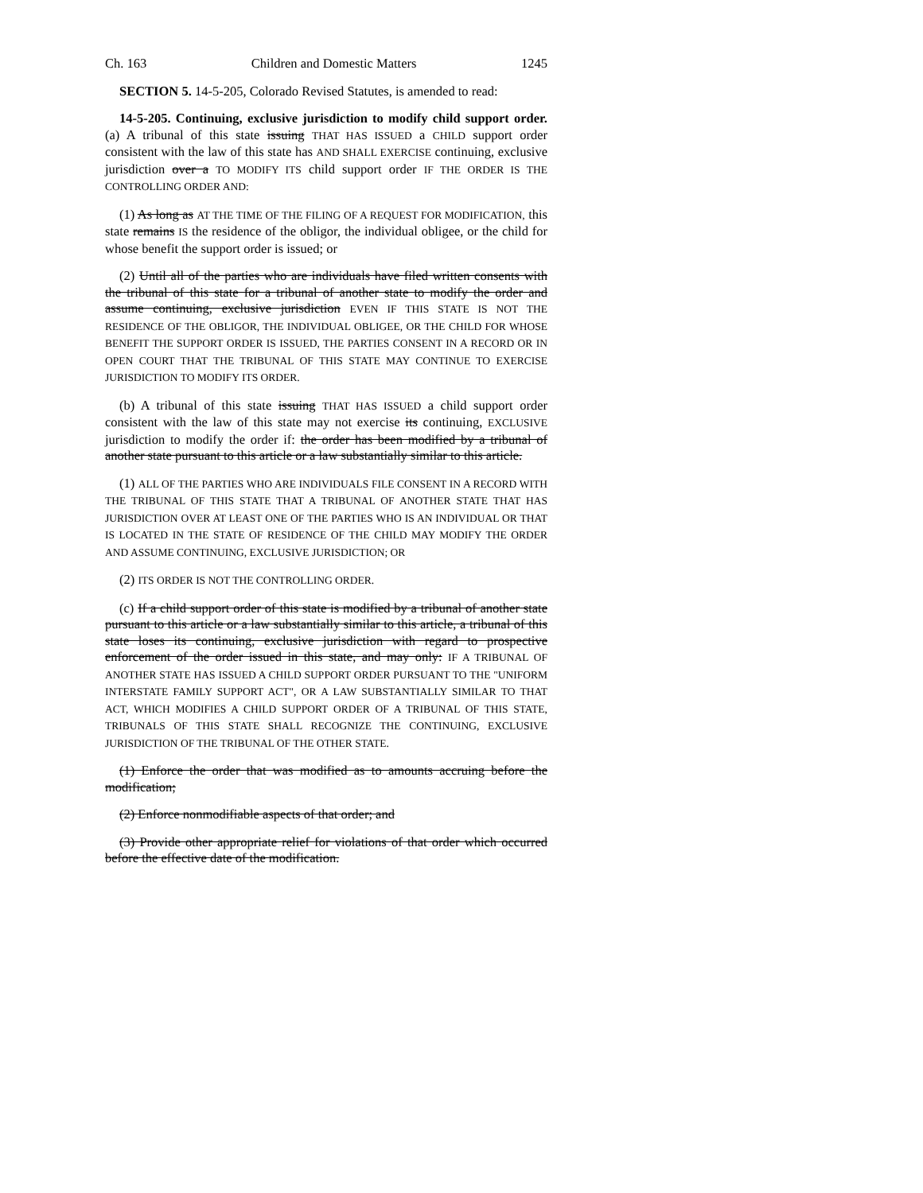Ch. 163 Children and Domestic Matters 1245
SECTION 5. 14-5-205, Colorado Revised Statutes, is amended to read:
14-5-205. Continuing, exclusive jurisdiction to modify child support order. (a) A tribunal of this state issuing THAT HAS ISSUED a CHILD support order consistent with the law of this state has AND SHALL EXERCISE continuing, exclusive jurisdiction over a TO MODIFY ITS child support order IF THE ORDER IS THE CONTROLLING ORDER AND:
(1) As long as AT THE TIME OF THE FILING OF A REQUEST FOR MODIFICATION, this state remains IS the residence of the obligor, the individual obligee, or the child for whose benefit the support order is issued; or
(2) Until all of the parties who are individuals have filed written consents with the tribunal of this state for a tribunal of another state to modify the order and assume continuing, exclusive jurisdiction EVEN IF THIS STATE IS NOT THE RESIDENCE OF THE OBLIGOR, THE INDIVIDUAL OBLIGEE, OR THE CHILD FOR WHOSE BENEFIT THE SUPPORT ORDER IS ISSUED, THE PARTIES CONSENT IN A RECORD OR IN OPEN COURT THAT THE TRIBUNAL OF THIS STATE MAY CONTINUE TO EXERCISE JURISDICTION TO MODIFY ITS ORDER.
(b) A tribunal of this state issuing THAT HAS ISSUED a child support order consistent with the law of this state may not exercise its continuing, EXCLUSIVE jurisdiction to modify the order if: the order has been modified by a tribunal of another state pursuant to this article or a law substantially similar to this article.
(1) ALL OF THE PARTIES WHO ARE INDIVIDUALS FILE CONSENT IN A RECORD WITH THE TRIBUNAL OF THIS STATE THAT A TRIBUNAL OF ANOTHER STATE THAT HAS JURISDICTION OVER AT LEAST ONE OF THE PARTIES WHO IS AN INDIVIDUAL OR THAT IS LOCATED IN THE STATE OF RESIDENCE OF THE CHILD MAY MODIFY THE ORDER AND ASSUME CONTINUING, EXCLUSIVE JURISDICTION; OR
(2) ITS ORDER IS NOT THE CONTROLLING ORDER.
(c) If a child support order of this state is modified by a tribunal of another state pursuant to this article or a law substantially similar to this article, a tribunal of this state loses its continuing, exclusive jurisdiction with regard to prospective enforcement of the order issued in this state, and may only: IF A TRIBUNAL OF ANOTHER STATE HAS ISSUED A CHILD SUPPORT ORDER PURSUANT TO THE "UNIFORM INTERSTATE FAMILY SUPPORT ACT", OR A LAW SUBSTANTIALLY SIMILAR TO THAT ACT, WHICH MODIFIES A CHILD SUPPORT ORDER OF A TRIBUNAL OF THIS STATE, TRIBUNALS OF THIS STATE SHALL RECOGNIZE THE CONTINUING, EXCLUSIVE JURISDICTION OF THE TRIBUNAL OF THE OTHER STATE.
(1) Enforce the order that was modified as to amounts accruing before the modification;
(2) Enforce nonmodifiable aspects of that order; and
(3) Provide other appropriate relief for violations of that order which occurred before the effective date of the modification.